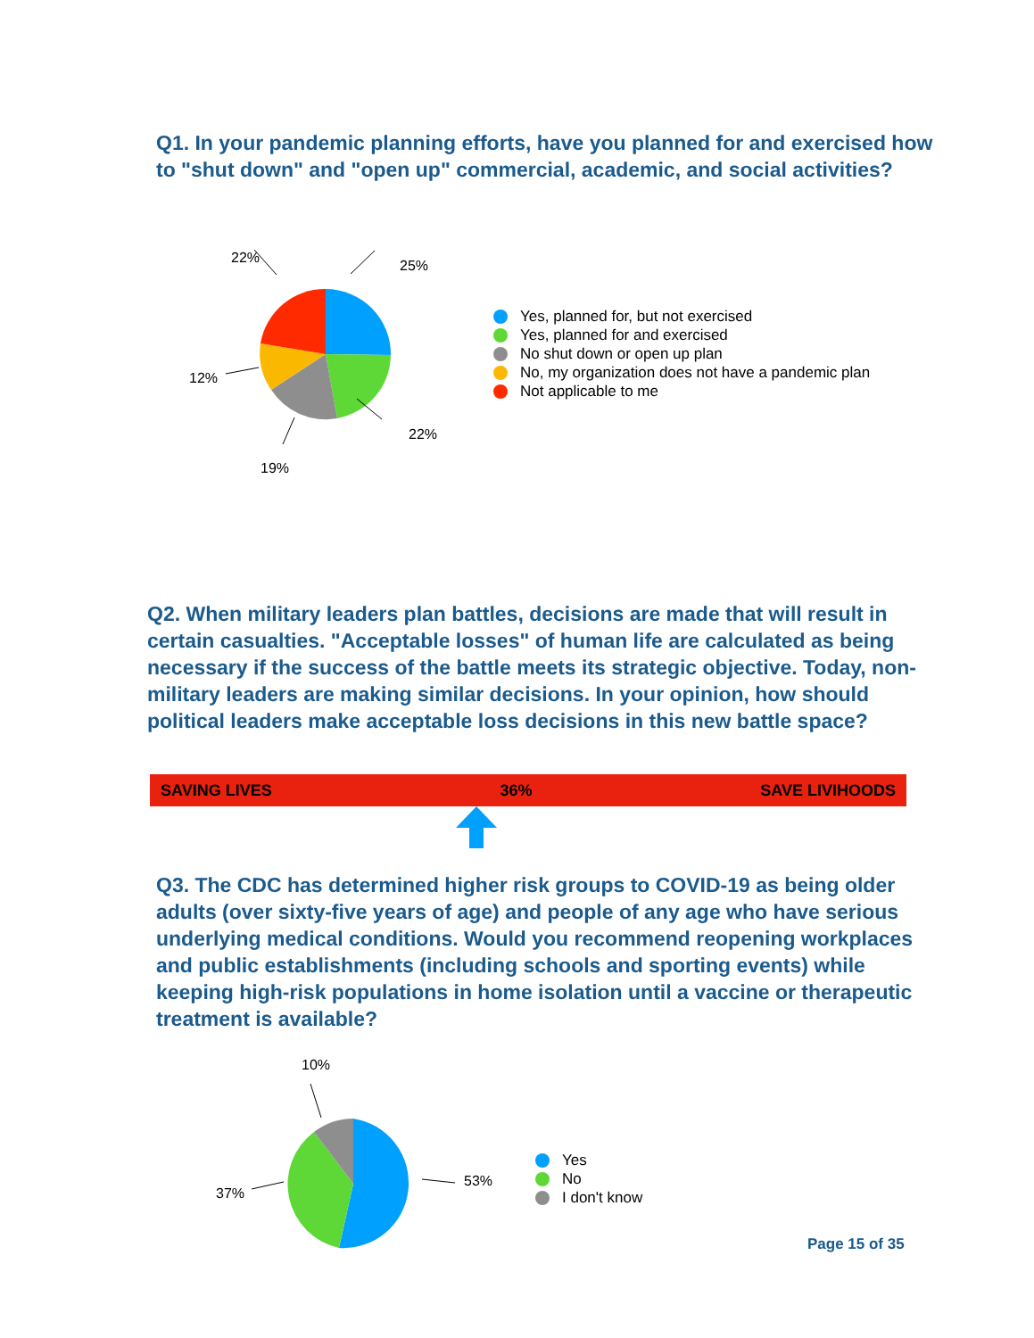Q1. In your pandemic planning efforts, have you planned for and exercised how to "shut down" and "open up" commercial, academic, and social activities?
22% 25%
12%
22%
19%
Yes, planned for, but not exercised
Yes, planned for and exercised
No shut down or open up plan
No, my organization does not have a pandemic plan
Not applicable to me
Q2. When military leaders plan battles, decisions are made that will result in certain casualties. "Acceptable losses" of human life are calculated as being necessary if the success of the battle meets its strategic objective. Today, non-military leaders are making similar decisions. In your opinion, how should political leaders make acceptable loss decisions in this new battle space?
SAVING LIVES 36% SAVE LIVIHOODS
Q3. The CDC has determined higher risk groups to COVID-19 as being older adults (over sixty-five years of age) and people of any age who have serious underlying medical conditions. Would you recommend reopening workplaces and public establishments (including schools and sporting events) while keeping high-risk populations in home isolation until a vaccine or therapeutic treatment is available?
10%
53%
37%
Yes
No
I don't know
Page 15 of 35